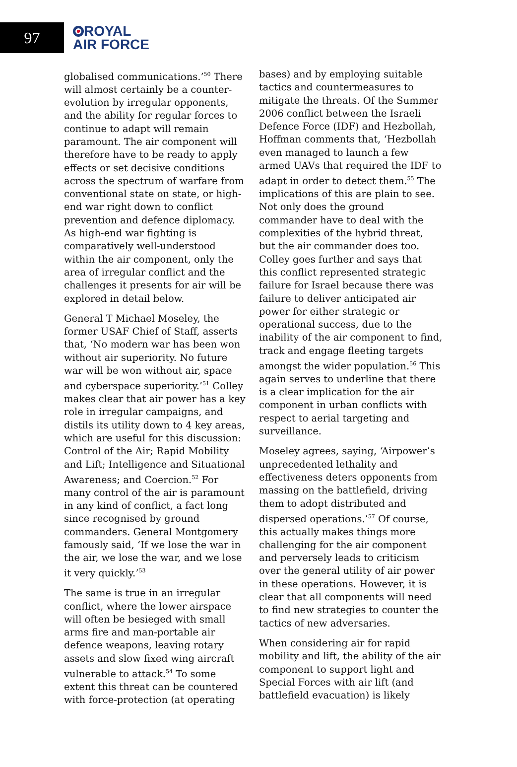97
ROYAL
AIR FORCE
globalised communications.’<sup>50</sup> There will almost certainly be a counter-evolution by irregular opponents, and the ability for regular forces to continue to adapt will remain paramount. The air component will therefore have to be ready to apply effects or set decisive conditions across the spectrum of warfare from conventional state on state, or high-end war right down to conflict prevention and defence diplomacy. As high-end war fighting is comparatively well-understood within the air component, only the area of irregular conflict and the challenges it presents for air will be explored in detail below.
General T Michael Moseley, the former USAF Chief of Staff, asserts that, ‘No modern war has been won without air superiority. No future war will be won without air, space and cyberspace superiority.’<sup>51</sup> Colley makes clear that air power has a key role in irregular campaigns, and distils its utility down to 4 key areas, which are useful for this discussion: Control of the Air; Rapid Mobility and Lift; Intelligence and Situational Awareness; and Coercion.<sup>52</sup> For many control of the air is paramount in any kind of conflict, a fact long since recognised by ground commanders. General Montgomery famously said, ‘If we lose the war in the air, we lose the war, and we lose it very quickly.’<sup>53</sup>
The same is true in an irregular conflict, where the lower airspace will often be besieged with small arms fire and man-portable air defence weapons, leaving rotary assets and slow fixed wing aircraft vulnerable to attack.<sup>54</sup> To some extent this threat can be countered with force-protection (at operating
bases) and by employing suitable tactics and countermeasures to mitigate the threats. Of the Summer 2006 conflict between the Israeli Defence Force (IDF) and Hezbollah, Hoffman comments that, ‘Hezbollah even managed to launch a few armed UAVs that required the IDF to adapt in order to detect them.<sup>55</sup> The implications of this are plain to see. Not only does the ground commander have to deal with the complexities of the hybrid threat, but the air commander does too. Colley goes further and says that this conflict represented strategic failure for Israel because there was failure to deliver anticipated air power for either strategic or operational success, due to the inability of the air component to find, track and engage fleeting targets amongst the wider population.<sup>56</sup> This again serves to underline that there is a clear implication for the air component in urban conflicts with respect to aerial targeting and surveillance.
Moseley agrees, saying, ‘Airpower’s unprecedented lethality and effectiveness deters opponents from massing on the battlefield, driving them to adopt distributed and dispersed operations.’<sup>57</sup> Of course, this actually makes things more challenging for the air component and perversely leads to criticism over the general utility of air power in these operations. However, it is clear that all components will need to find new strategies to counter the tactics of new adversaries.
When considering air for rapid mobility and lift, the ability of the air component to support light and Special Forces with air lift (and battlefield evacuation) is likely